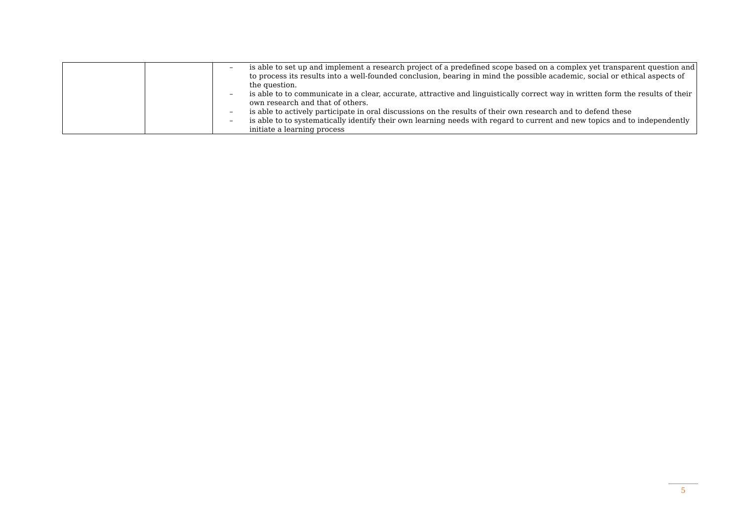| | | – is able to set up and implement a research project of a predefined scope based on a complex yet transparent question and to process its results into a well-founded conclusion, bearing in mind the possible academic, social or ethical aspects of the question. – is able to to communicate in a clear, accurate, attractive and linguistically correct way in written form the results of their own research and that of others. – is able to actively participate in oral discussions on the results of their own research and to defend these – is able to to systematically identify their own learning needs with regard to current and new topics and to independently initiate a learning process |
5